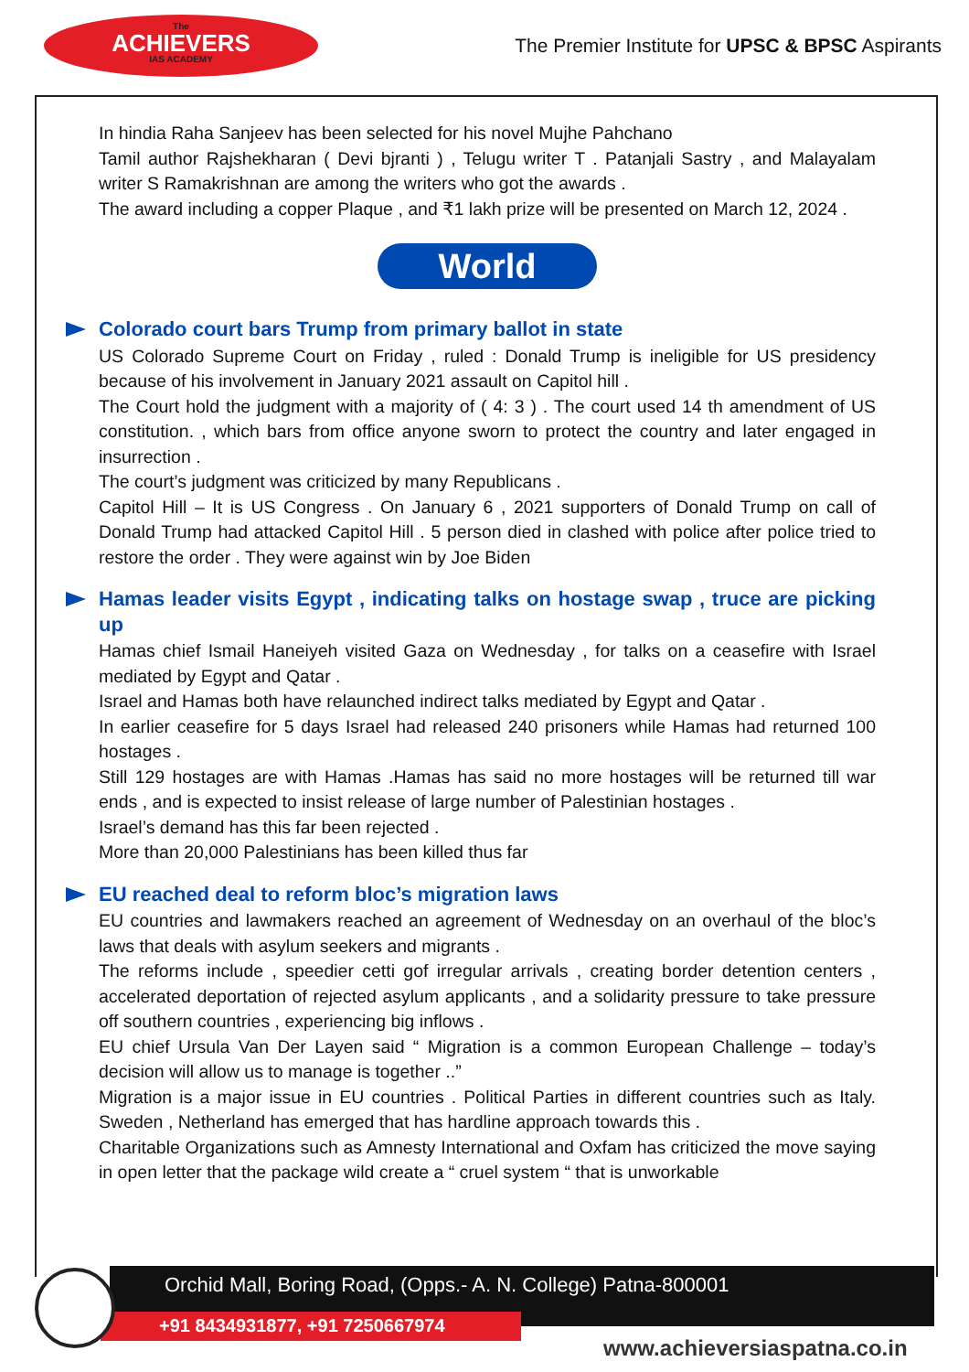The
ACHIEVERS
IAS ACADEMY
The Premier Institute for UPSC & BPSC Aspirants
In hindia Raha Sanjeev has been selected for his novel Mujhe Pahchano
Tamil author Rajshekharan ( Devi bjranti ) , Telugu writer T . Patanjali Sastry , and Malayalam writer S Ramakrishnan are among the writers who got the awards .
The award including a copper Plaque , and ₹1 lakh prize will be presented on March 12, 2024 .
World
Colorado court bars Trump from primary ballot in state
US Colorado Supreme Court on Friday , ruled : Donald Trump is ineligible for US presidency because of his involvement in January 2021 assault on Capitol hill .
The Court hold the judgment with a majority of ( 4: 3 ) . The court used 14 th amendment of US constitution. , which bars from office anyone sworn to protect the country and later engaged in insurrection .
The court’s judgment was criticized by many Republicans .
Capitol Hill – It is US Congress . On January 6 , 2021 supporters of Donald Trump on call of Donald Trump had attacked Capitol Hill . 5 person died in clashed with police after police tried to restore the order . They were against win by Joe Biden
Hamas leader visits Egypt , indicating talks on hostage swap , truce are picking up
Hamas chief Ismail Haneiyeh visited Gaza on Wednesday , for talks on a ceasefire with Israel mediated by Egypt and Qatar .
Israel and Hamas both have relaunched indirect talks mediated by Egypt and Qatar .
In earlier ceasefire for 5 days Israel had released 240 prisoners while Hamas had returned 100 hostages .
Still 129 hostages are with Hamas .Hamas has said no more hostages will be returned till war ends , and is expected to insist release of large number of Palestinian hostages .
Israel’s demand has this far been rejected .
More than 20,000 Palestinians has been killed thus far
EU reached deal to reform bloc’s migration laws
EU countries and lawmakers reached an agreement of Wednesday on an overhaul of the bloc’s laws that deals with asylum seekers and migrants .
The reforms include , speedier cetti gof irregular arrivals , creating border detention centers , accelerated deportation of rejected asylum applicants , and a solidarity pressure to take pressure off southern countries , experiencing big inflows .
EU chief Ursula Van Der Layen said “ Migration is a common European Challenge – today’s decision will allow us to manage is together ..”
Migration is a major issue in EU countries . Political Parties in different countries such as Italy. Sweden , Netherland has emerged that has hardline approach towards this .
Charitable Organizations such as Amnesty International and Oxfam has criticized the move saying in open letter that the package wild create a “ cruel system “ that is unworkable
Orchid Mall, Boring Road, (Opps.- A. N. College) Patna-800001
+91 8434931877, +91 7250667974
www.achieversiaspatna.co.in